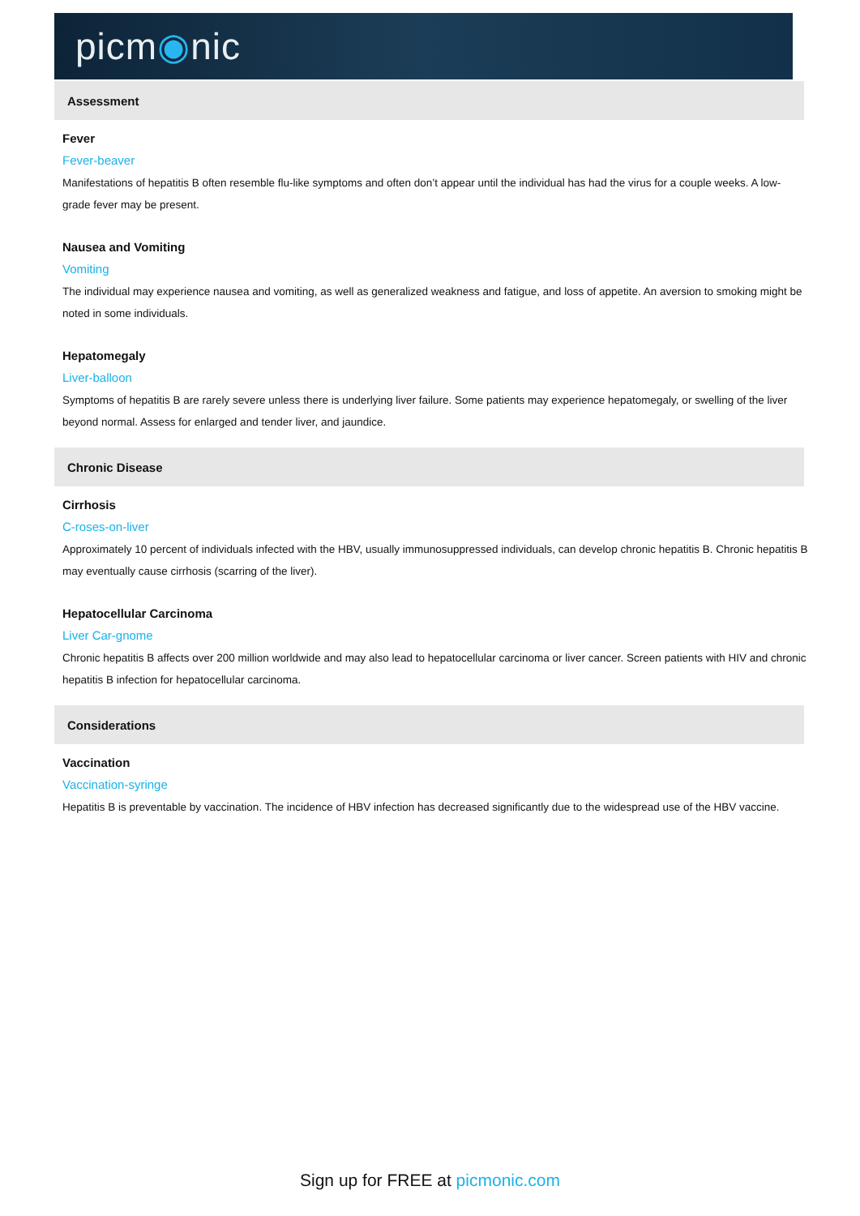picm◉nic
Assessment
Fever
Fever-beaver
Manifestations of hepatitis B often resemble flu-like symptoms and often don’t appear until the individual has had the virus for a couple weeks. A low-grade fever may be present.
Nausea and Vomiting
Vomiting
The individual may experience nausea and vomiting, as well as generalized weakness and fatigue, and loss of appetite. An aversion to smoking might be noted in some individuals.
Hepatomegaly
Liver-balloon
Symptoms of hepatitis B are rarely severe unless there is underlying liver failure. Some patients may experience hepatomegaly, or swelling of the liver beyond normal. Assess for enlarged and tender liver, and jaundice.
Chronic Disease
Cirrhosis
C-roses-on-liver
Approximately 10 percent of individuals infected with the HBV, usually immunosuppressed individuals, can develop chronic hepatitis B. Chronic hepatitis B may eventually cause cirrhosis (scarring of the liver).
Hepatocellular Carcinoma
Liver Car-gnome
Chronic hepatitis B affects over 200 million worldwide and may also lead to hepatocellular carcinoma or liver cancer. Screen patients with HIV and chronic hepatitis B infection for hepatocellular carcinoma.
Considerations
Vaccination
Vaccination-syringe
Hepatitis B is preventable by vaccination. The incidence of HBV infection has decreased significantly due to the widespread use of the HBV vaccine.
Sign up for FREE at picmonic.com